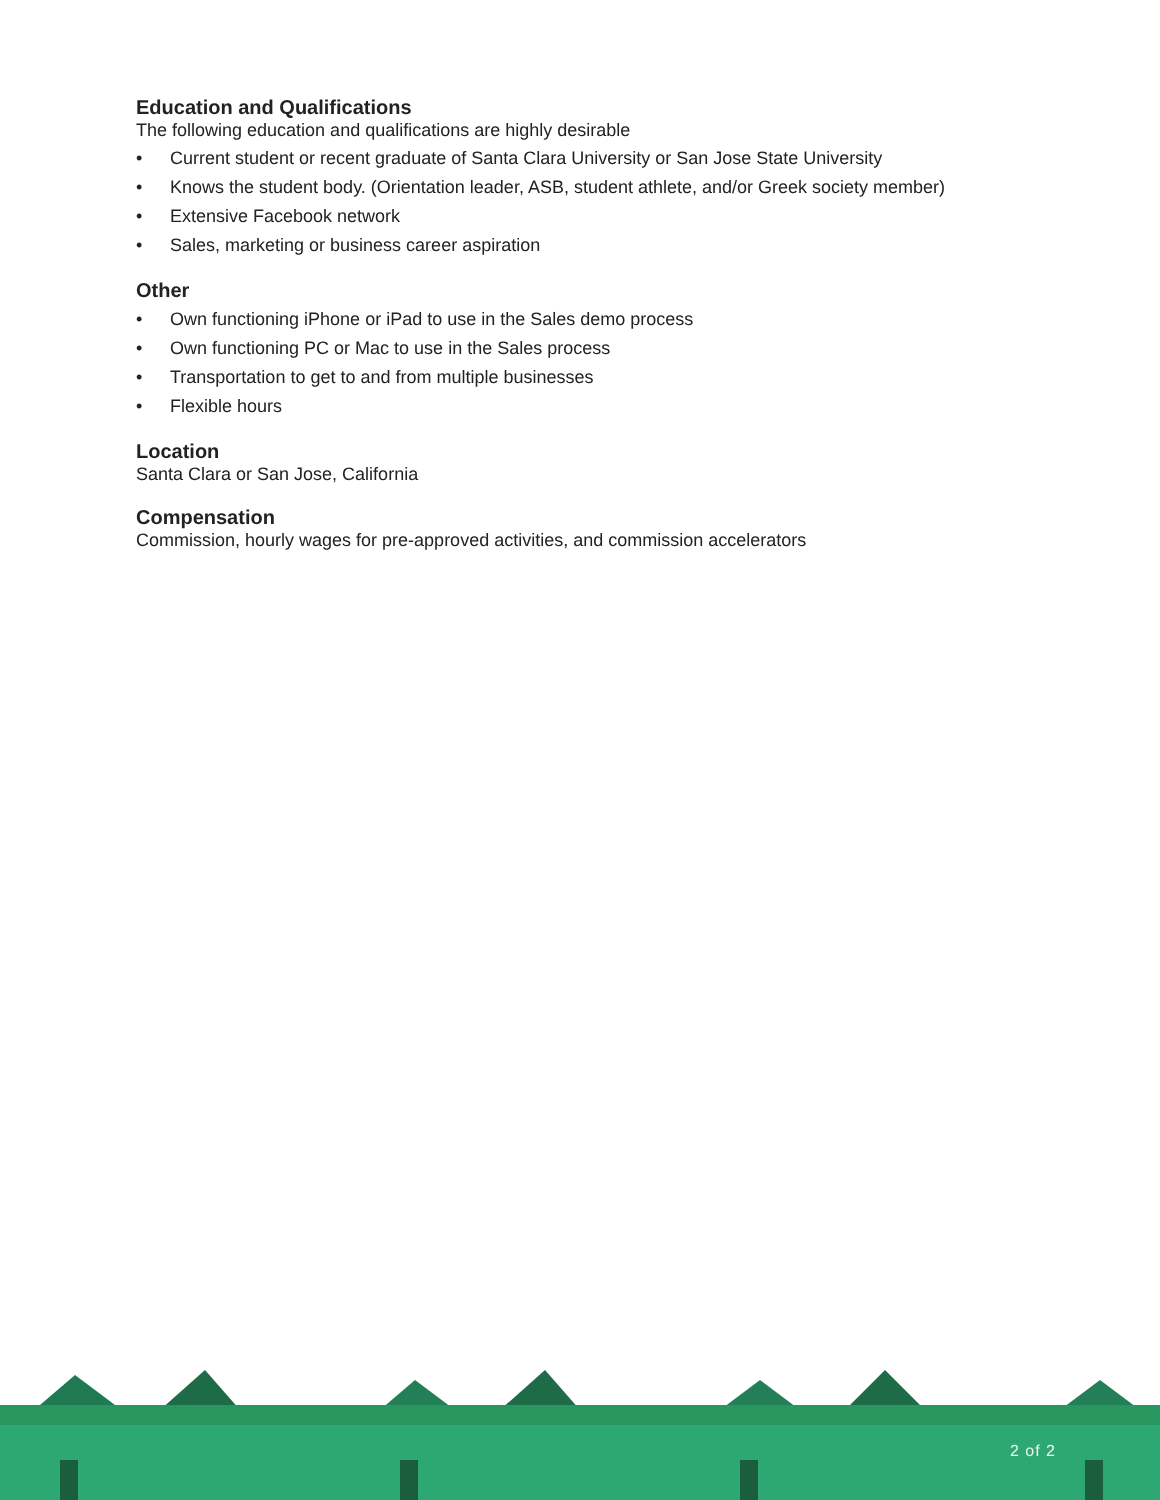Education and Qualifications
The following education and qualifications are highly desirable
• Current student or recent graduate of Santa Clara University or San Jose State University
• Knows the student body. (Orientation leader, ASB, student athlete, and/or Greek society member)
• Extensive Facebook network
• Sales, marketing or business career aspiration
Other
• Own functioning iPhone or iPad to use in the Sales demo process
• Own functioning PC or Mac to use in the Sales process
• Transportation to get to and from multiple businesses
• Flexible hours
Location
Santa Clara or San Jose, California
Compensation
Commission, hourly wages for pre-approved activities, and commission accelerators
2 of 2